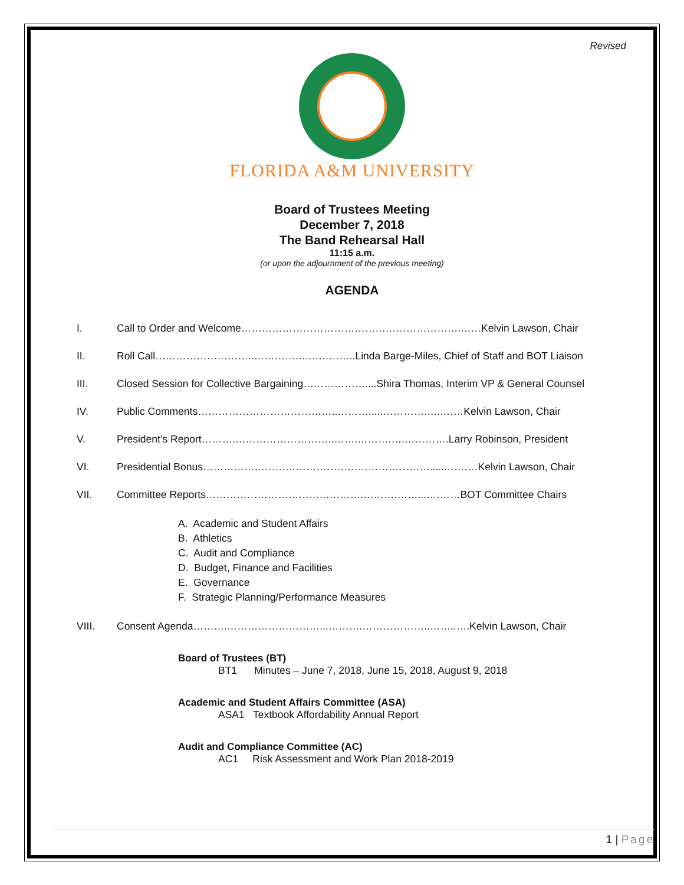Revised
FLORIDA A&M UNIVERSITY
Board of Trustees Meeting
December 7, 2018
The Band Rehearsal Hall
11:15 a.m.
(or upon the adjournment of the previous meeting)
AGENDA
I. Call to Order and Welcome……………………………………………………….……Kelvin Lawson, Chair
II. Roll Call………………………..…………….…………..Linda Barge-Miles, Chief of Staff and BOT Liaison
III. Closed Session for Collective Bargaining………………....Shira Thomas, Interim VP & General Counsel
IV. Public Comments…………………………………..……….....………….…..……Kelvin Lawson, Chair
V. President’s Report……….………………………..…….……….….………….Larry Robinson, President
VI. Presidential Bonus…………………………………………………………......………Kelvin Lawson, Chair
VII. Committee Reports……………………………………….……….……...….……BOT Committee Chairs
A. Academic and Student Affairs
B. Athletics
C. Audit and Compliance
D. Budget, Finance and Facilities
E. Governance
F. Strategic Planning/Performance Measures
VIII. Consent Agenda……….………………………...……….………………..……..….Kelvin Lawson, Chair
Board of Trustees (BT)
BT1 Minutes – June 7, 2018, June 15, 2018, August 9, 2018
Academic and Student Affairs Committee (ASA)
ASA1 Textbook Affordability Annual Report
Audit and Compliance Committee (AC)
AC1 Risk Assessment and Work Plan 2018-2019
1 | Page